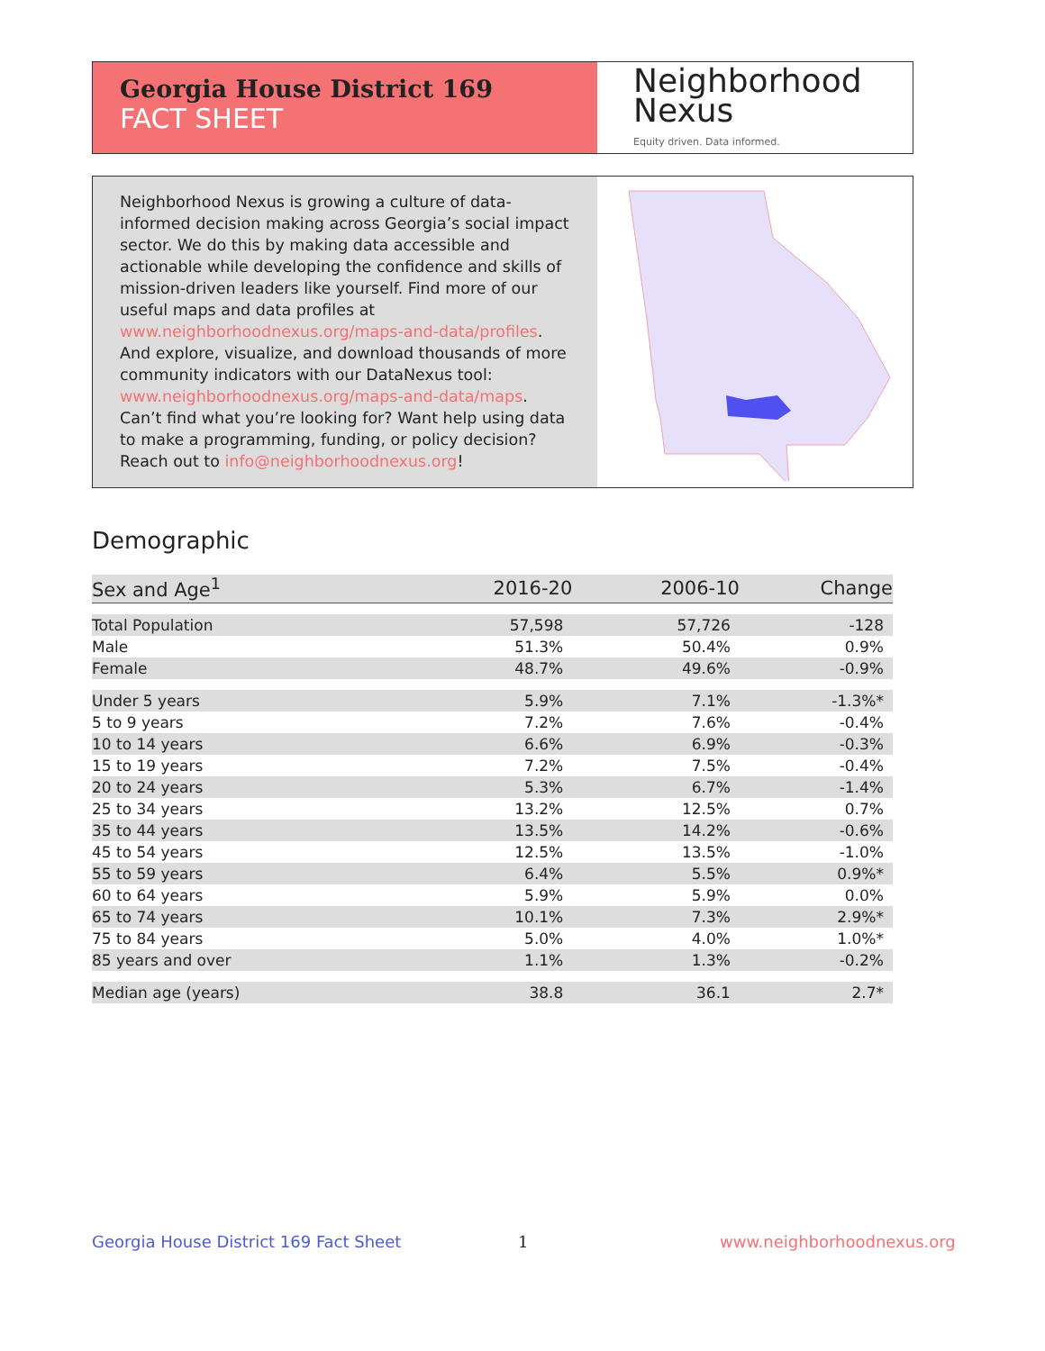Georgia House District 169
FACT SHEET
Neighborhood
Nexus
Equity driven. Data informed.
Neighborhood Nexus is growing a culture of data-informed decision making across Georgia’s social impact sector. We do this by making data accessible and actionable while developing the confidence and skills of mission-driven leaders like yourself. Find more of our useful maps and data profiles at www.neighborhoodnexus.org/maps-and-data/profiles. And explore, visualize, and download thousands of more community indicators with our DataNexus tool: www.neighborhoodnexus.org/maps-and-data/maps. Can’t find what you’re looking for? Want help using data to make a programming, funding, or policy decision? Reach out to info@neighborhoodnexus.org!
Demographic
| Sex and Age<sup>1</sup> | 2016-20 | 2006-10 | Change |
| --- | --- | --- | --- |
| Total Population | 57,598 | 57,726 | -128 |
| Male | 51.3% | 50.4% | 0.9% |
| Female | 48.7% | 49.6% | -0.9% |
| Under 5 years | 5.9% | 7.1% | -1.3%* |
| 5 to 9 years | 7.2% | 7.6% | -0.4% |
| 10 to 14 years | 6.6% | 6.9% | -0.3% |
| 15 to 19 years | 7.2% | 7.5% | -0.4% |
| 20 to 24 years | 5.3% | 6.7% | -1.4% |
| 25 to 34 years | 13.2% | 12.5% | 0.7% |
| 35 to 44 years | 13.5% | 14.2% | -0.6% |
| 45 to 54 years | 12.5% | 13.5% | -1.0% |
| 55 to 59 years | 6.4% | 5.5% | 0.9%* |
| 60 to 64 years | 5.9% | 5.9% | 0.0% |
| 65 to 74 years | 10.1% | 7.3% | 2.9%* |
| 75 to 84 years | 5.0% | 4.0% | 1.0%* |
| 85 years and over | 1.1% | 1.3% | -0.2% |
| Median age (years) | 38.8 | 36.1 | 2.7* |
Georgia House District 169 Fact Sheet
1 www.neighborhoodnexus.org